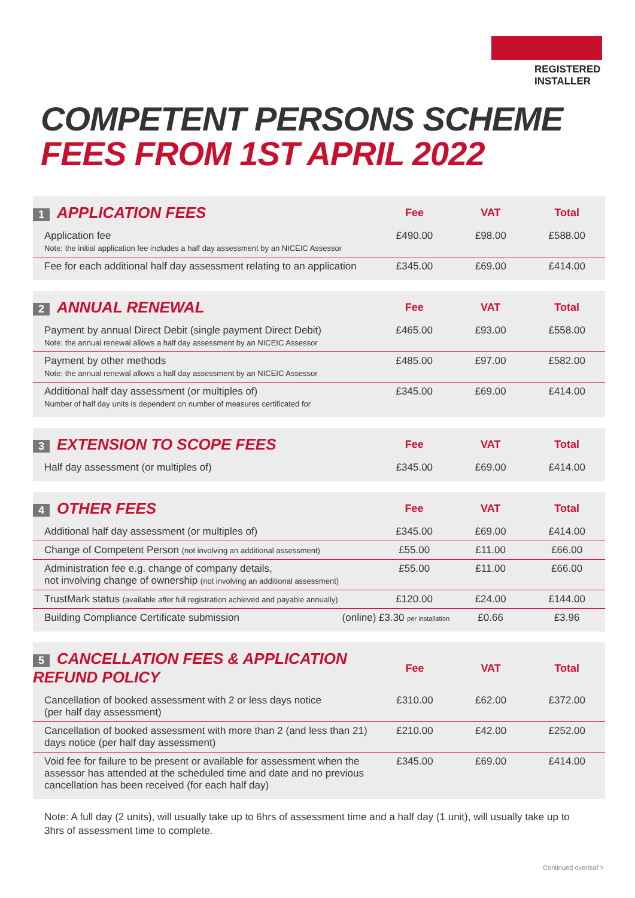REGISTERED
INSTALLER
COMPETENT PERSONS SCHEME
FEES FROM 1ST APRIL 2022
| 1 APPLICATION FEES | Fee | VAT | Total |
| --- | --- | --- | --- |
| Application fee Note: the initial application fee includes a half day assessment by an NICEIC Assessor | £490.00 | £98.00 | £588.00 |
| Fee for each additional half day assessment relating to an application | £345.00 | £69.00 | £414.00 |
| 2 ANNUAL RENEWAL | Fee | VAT | Total |
| --- | --- | --- | --- |
| Payment by annual Direct Debit (single payment Direct Debit) Note: the annual renewal allows a half day assessment by an NICEIC Assessor | £465.00 | £93.00 | £558.00 |
| Payment by other methods Note: the annual renewal allows a half day assessment by an NICEIC Assessor | £485.00 | £97.00 | £582.00 |
| Additional half day assessment (or multiples of) Number of half day units is dependent on number of measures certificated for | £345.00 | £69.00 | £414.00 |
| 3 EXTENSION TO SCOPE FEES | Fee | VAT | Total |
| --- | --- | --- | --- |
| Half day assessment (or multiples of) | £345.00 | £69.00 | £414.00 |
| 4 OTHER FEES | Fee | VAT | Total |
| --- | --- | --- | --- |
| Additional half day assessment (or multiples of) | £345.00 | £69.00 | £414.00 |
| Change of Competent Person (not involving an additional assessment) | £55.00 | £11.00 | £66.00 |
| Administration fee e.g. change of company details, not involving change of ownership (not involving an additional assessment) | £55.00 | £11.00 | £66.00 |
| TrustMark status (available after full registration achieved and payable annually) | £120.00 | £24.00 | £144.00 |
| Building Compliance Certificate submission (online) | £3.30 per installation | £0.66 | £3.96 |
| 5 CANCELLATION FEES & APPLICATION REFUND POLICY | Fee | VAT | Total |
| --- | --- | --- | --- |
| Cancellation of booked assessment with 2 or less days notice (per half day assessment) | £310.00 | £62.00 | £372.00 |
| Cancellation of booked assessment with more than 2 (and less than 21) days notice (per half day assessment) | £210.00 | £42.00 | £252.00 |
| Void fee for failure to be present or available for assessment when the assessor has attended at the scheduled time and date and no previous cancellation has been received (for each half day) | £345.00 | £69.00 | £414.00 |
Note: A full day (2 units), will usually take up to 6hrs of assessment time and a half day (1 unit), will usually take up to 3hrs of assessment time to complete.
Continued overleaf >